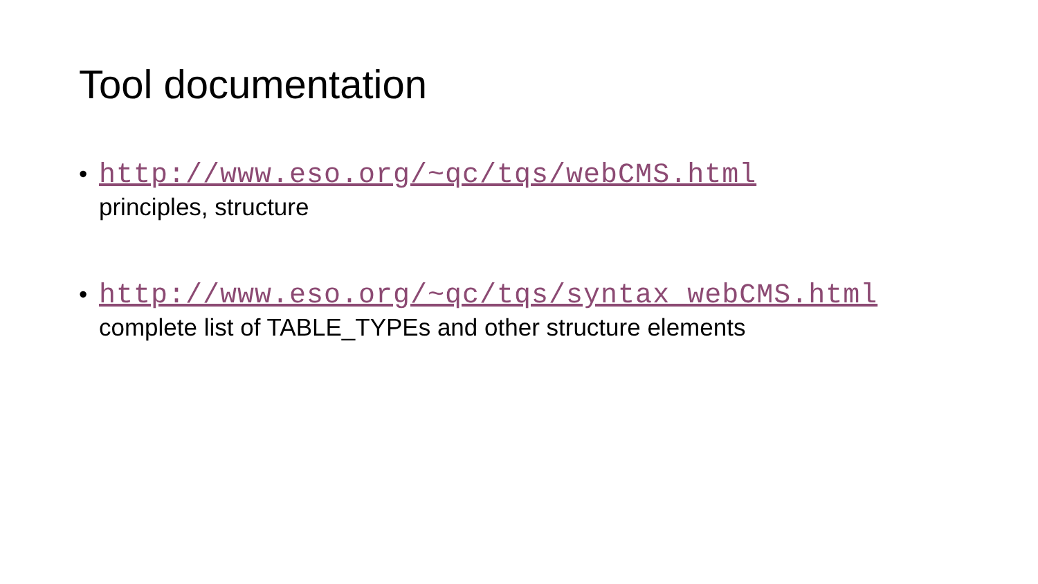Tool documentation
• http://www.eso.org/~qc/tqs/webCMS.html
principles, structure
• http://www.eso.org/~qc/tqs/syntax_webCMS.html
complete list of TABLE_TYPEs and other structure elements